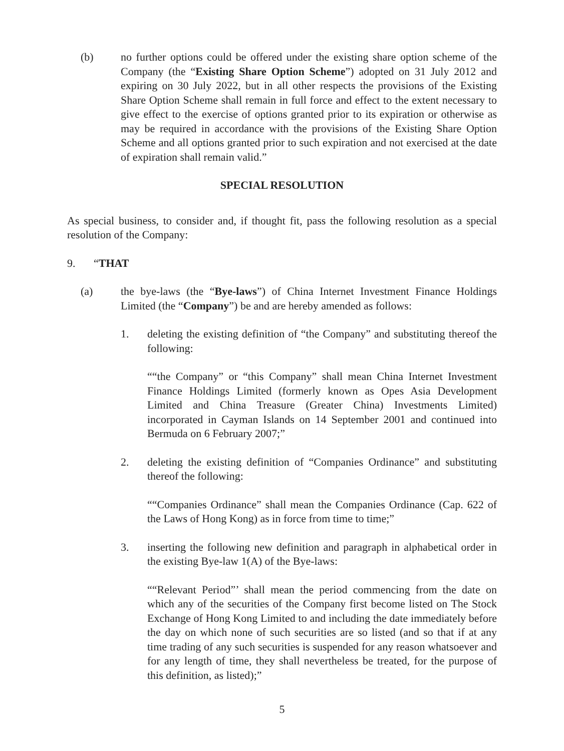(b) no further options could be offered under the existing share option scheme of the Company (the “Existing Share Option Scheme”) adopted on 31 July 2012 and expiring on 30 July 2022, but in all other respects the provisions of the Existing Share Option Scheme shall remain in full force and effect to the extent necessary to give effect to the exercise of options granted prior to its expiration or otherwise as may be required in accordance with the provisions of the Existing Share Option Scheme and all options granted prior to such expiration and not exercised at the date of expiration shall remain valid.”
SPECIAL RESOLUTION
As special business, to consider and, if thought fit, pass the following resolution as a special resolution of the Company:
9. “THAT
(a) the bye-laws (the “Bye-laws”) of China Internet Investment Finance Holdings Limited (the “Company”) be and are hereby amended as follows:
1. deleting the existing definition of “the Company” and substituting thereof the following:
““the Company” or “this Company” shall mean China Internet Investment Finance Holdings Limited (formerly known as Opes Asia Development Limited and China Treasure (Greater China) Investments Limited) incorporated in Cayman Islands on 14 September 2001 and continued into Bermuda on 6 February 2007;”
2. deleting the existing definition of “Companies Ordinance” and substituting thereof the following:
““Companies Ordinance” shall mean the Companies Ordinance (Cap. 622 of the Laws of Hong Kong) as in force from time to time;”
3. inserting the following new definition and paragraph in alphabetical order in the existing Bye-law 1(A) of the Bye-laws:
““Relevant Period”’ shall mean the period commencing from the date on which any of the securities of the Company first become listed on The Stock Exchange of Hong Kong Limited to and including the date immediately before the day on which none of such securities are so listed (and so that if at any time trading of any such securities is suspended for any reason whatsoever and for any length of time, they shall nevertheless be treated, for the purpose of this definition, as listed);”
5